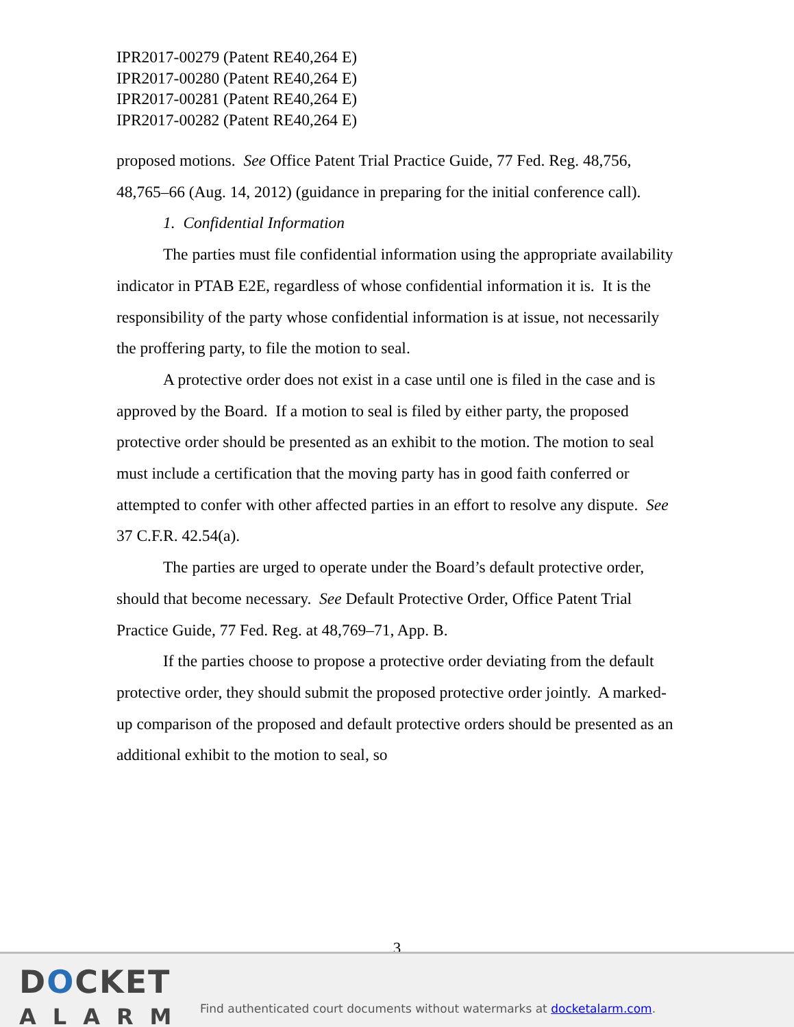IPR2017-00279 (Patent RE40,264 E)
IPR2017-00280 (Patent RE40,264 E)
IPR2017-00281 (Patent RE40,264 E)
IPR2017-00282 (Patent RE40,264 E)
proposed motions. See Office Patent Trial Practice Guide, 77 Fed. Reg. 48,756, 48,765–66 (Aug. 14, 2012) (guidance in preparing for the initial conference call).
1. Confidential Information
The parties must file confidential information using the appropriate availability indicator in PTAB E2E, regardless of whose confidential information it is. It is the responsibility of the party whose confidential information is at issue, not necessarily the proffering party, to file the motion to seal.
A protective order does not exist in a case until one is filed in the case and is approved by the Board. If a motion to seal is filed by either party, the proposed protective order should be presented as an exhibit to the motion. The motion to seal must include a certification that the moving party has in good faith conferred or attempted to confer with other affected parties in an effort to resolve any dispute. See 37 C.F.R. 42.54(a).
The parties are urged to operate under the Board’s default protective order, should that become necessary. See Default Protective Order, Office Patent Trial Practice Guide, 77 Fed. Reg. at 48,769–71, App. B.
If the parties choose to propose a protective order deviating from the default protective order, they should submit the proposed protective order jointly. A marked-up comparison of the proposed and default protective orders should be presented as an additional exhibit to the motion to seal, so
3
DOCKET
ALARM
Find authenticated court documents without watermarks at docketalarm.com.